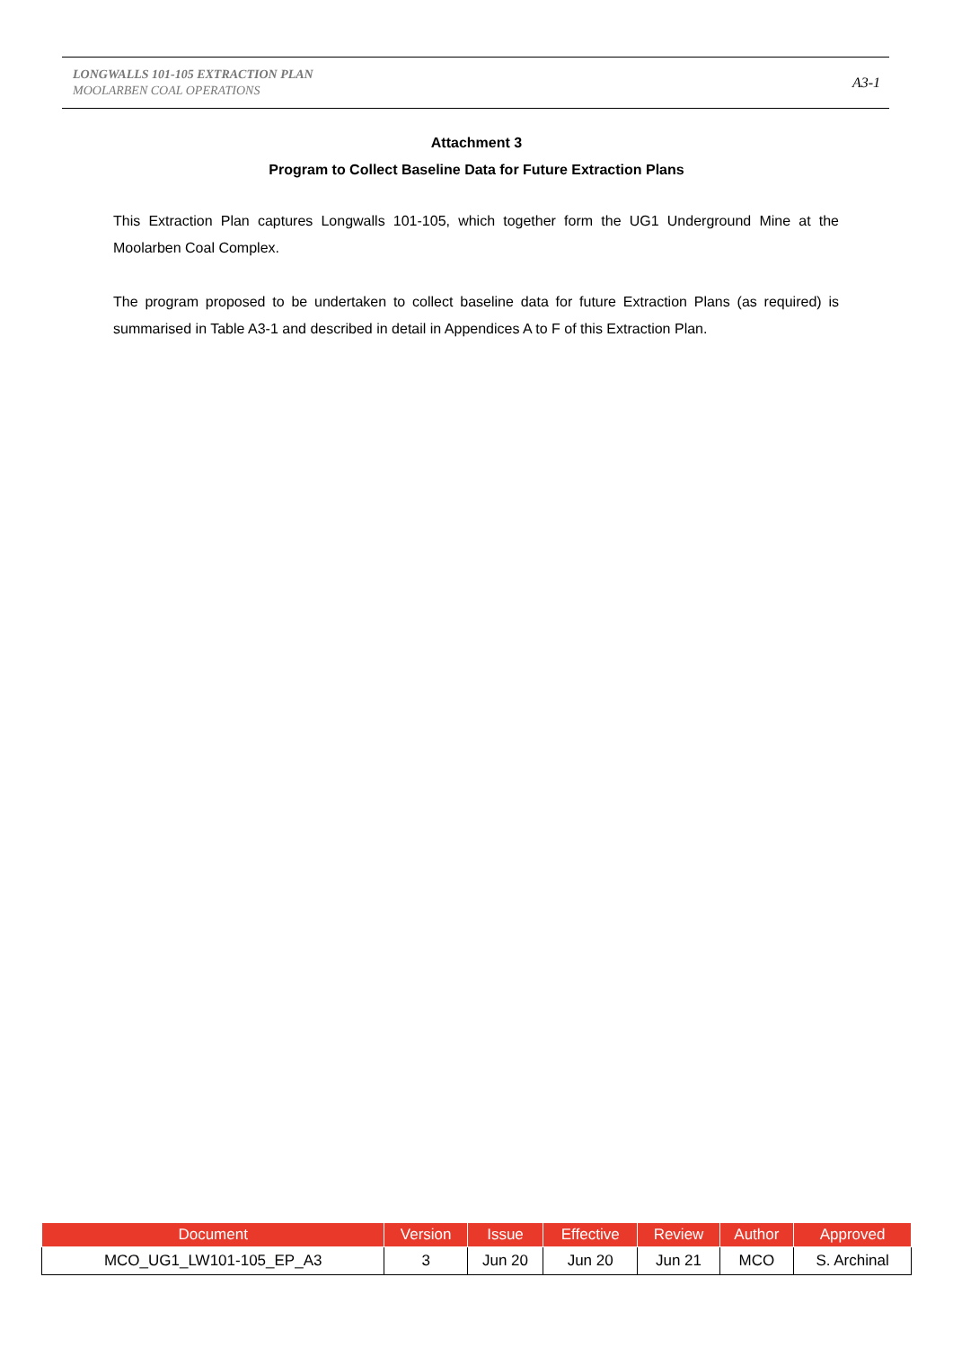LONGWALLS 101-105 EXTRACTION PLAN
MOOLARBEN COAL OPERATIONS
A3-1
Attachment 3
Program to Collect Baseline Data for Future Extraction Plans
This Extraction Plan captures Longwalls 101-105, which together form the UG1 Underground Mine at the Moolarben Coal Complex.
The program proposed to be undertaken to collect baseline data for future Extraction Plans (as required) is summarised in Table A3-1 and described in detail in Appendices A to F of this Extraction Plan.
| Document | Version | Issue | Effective | Review | Author | Approved |
| --- | --- | --- | --- | --- | --- | --- |
| MCO_UG1_LW101-105_EP_A3 | 3 | Jun 20 | Jun 20 | Jun 21 | MCO | S. Archinal |